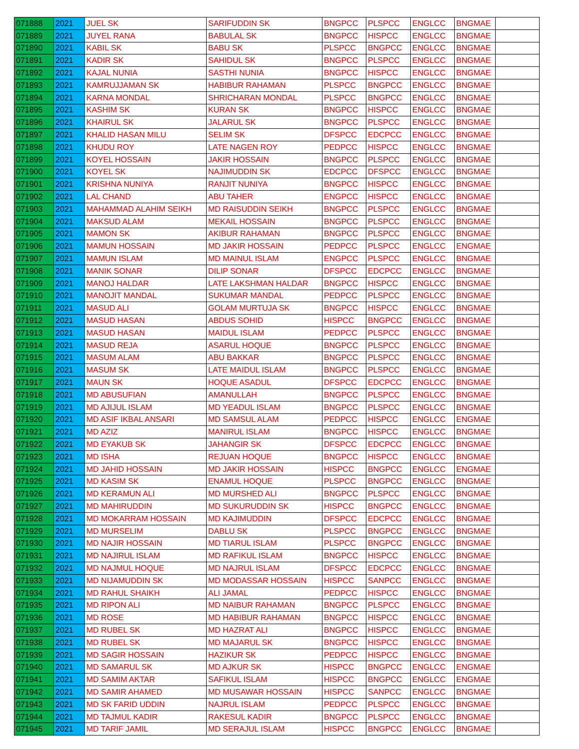| 071888 | 2021 | JUEL SK | SARIFUDDIN SK | BNGPCC | PLSPCC | ENGLCC | BNGMAE | |
| 071889 | 2021 | JUYEL RANA | BABULAL SK | BNGPCC | HISPCC | ENGLCC | BNGMAE | |
| 071890 | 2021 | KABIL SK | BABU SK | PLSPCC | BNGPCC | ENGLCC | BNGMAE | |
| 071891 | 2021 | KADIR SK | SAHIDUL SK | BNGPCC | PLSPCC | ENGLCC | BNGMAE | |
| 071892 | 2021 | KAJAL NUNIA | SASTHI NUNIA | BNGPCC | HISPCC | ENGLCC | BNGMAE | |
| 071893 | 2021 | KAMRUJJAMAN SK | HABIBUR RAHAMAN | PLSPCC | BNGPCC | ENGLCC | BNGMAE | |
| 071894 | 2021 | KARNA MONDAL | SHRICHARAN MONDAL | PLSPCC | BNGPCC | ENGLCC | BNGMAE | |
| 071895 | 2021 | KASHIM SK | KURAN SK | BNGPCC | HISPCC | ENGLCC | BNGMAE | |
| 071896 | 2021 | KHAIRUL SK | JALARUL SK | BNGPCC | PLSPCC | ENGLCC | BNGMAE | |
| 071897 | 2021 | KHALID HASAN MILU | SELIM SK | DFSPCC | EDCPCC | ENGLCC | BNGMAE | |
| 071898 | 2021 | KHUDU ROY | LATE NAGEN ROY | PEDPCC | HISPCC | ENGLCC | BNGMAE | |
| 071899 | 2021 | KOYEL HOSSAIN | JAKIR HOSSAIN | BNGPCC | PLSPCC | ENGLCC | BNGMAE | |
| 071900 | 2021 | KOYEL SK | NAJIMUDDIN SK | EDCPCC | DFSPCC | ENGLCC | BNGMAE | |
| 071901 | 2021 | KRISHNA NUNIYA | RANJIT NUNIYA | BNGPCC | HISPCC | ENGLCC | BNGMAE | |
| 071902 | 2021 | LAL CHAND | ABU TAHER | ENGPCC | HISPCC | ENGLCC | BNGMAE | |
| 071903 | 2021 | MAHAMMAD ALAHIM SEIKH | MD RAISUDDIN SEIKH | BNGPCC | PLSPCC | ENGLCC | BNGMAE | |
| 071904 | 2021 | MAKSUD ALAM | MEKAIL HOSSAIN | BNGPCC | PLSPCC | ENGLCC | BNGMAE | |
| 071905 | 2021 | MAMON SK | AKIBUR RAHAMAN | BNGPCC | PLSPCC | ENGLCC | BNGMAE | |
| 071906 | 2021 | MAMUN HOSSAIN | MD JAKIR HOSSAIN | PEDPCC | PLSPCC | ENGLCC | ENGMAE | |
| 071907 | 2021 | MAMUN ISLAM | MD MAINUL ISLAM | ENGPCC | PLSPCC | ENGLCC | BNGMAE | |
| 071908 | 2021 | MANIK SONAR | DILIP SONAR | DFSPCC | EDCPCC | ENGLCC | BNGMAE | |
| 071909 | 2021 | MANOJ HALDAR | LATE LAKSHMAN HALDAR | BNGPCC | HISPCC | ENGLCC | BNGMAE | |
| 071910 | 2021 | MANOJIT MANDAL | SUKUMAR MANDAL | PEDPCC | PLSPCC | ENGLCC | BNGMAE | |
| 071911 | 2021 | MASUD ALI | GOLAM MURTUJA SK | BNGPCC | HISPCC | ENGLCC | BNGMAE | |
| 071912 | 2021 | MASUD HASAN | ABDUS SOHID | HISPCC | BNGPCC | ENGLCC | BNGMAE | |
| 071913 | 2021 | MASUD HASAN | MAIDUL ISLAM | PEDPCC | PLSPCC | ENGLCC | BNGMAE | |
| 071914 | 2021 | MASUD REJA | ASARUL HOQUE | BNGPCC | PLSPCC | ENGLCC | BNGMAE | |
| 071915 | 2021 | MASUM ALAM | ABU BAKKAR | BNGPCC | PLSPCC | ENGLCC | BNGMAE | |
| 071916 | 2021 | MASUM SK | LATE MAIDUL ISLAM | BNGPCC | PLSPCC | ENGLCC | BNGMAE | |
| 071917 | 2021 | MAUN SK | HOQUE ASADUL | DFSPCC | EDCPCC | ENGLCC | BNGMAE | |
| 071918 | 2021 | MD ABUSUFIAN | AMANULLAH | BNGPCC | PLSPCC | ENGLCC | BNGMAE | |
| 071919 | 2021 | MD AJIJUL ISLAM | MD YEADUL ISLAM | BNGPCC | PLSPCC | ENGLCC | BNGMAE | |
| 071920 | 2021 | MD ASIF IKBAL ANSARI | MD SAMSUL ALAM | PEDPCC | HISPCC | ENGLCC | ENGMAE | |
| 071921 | 2021 | MD AZIZ | MANIRUL ISLAM | BNGPCC | HISPCC | ENGLCC | BNGMAE | |
| 071922 | 2021 | MD EYAKUB SK | JAHANGIR SK | DFSPCC | EDCPCC | ENGLCC | BNGMAE | |
| 071923 | 2021 | MD ISHA | REJUAN HOQUE | BNGPCC | HISPCC | ENGLCC | BNGMAE | |
| 071924 | 2021 | MD JAHID HOSSAIN | MD JAKIR HOSSAIN | HISPCC | BNGPCC | ENGLCC | ENGMAE | |
| 071925 | 2021 | MD KASIM SK | ENAMUL HOQUE | PLSPCC | BNGPCC | ENGLCC | BNGMAE | |
| 071926 | 2021 | MD KERAMUN ALI | MD MURSHED ALI | BNGPCC | PLSPCC | ENGLCC | BNGMAE | |
| 071927 | 2021 | MD MAHIRUDDIN | MD SUKURUDDIN SK | HISPCC | BNGPCC | ENGLCC | BNGMAE | |
| 071928 | 2021 | MD MOKARRAM HOSSAIN | MD KAJIMUDDIN | DFSPCC | EDCPCC | ENGLCC | BNGMAE | |
| 071929 | 2021 | MD MURSELIM | DABLU SK | PLSPCC | BNGPCC | ENGLCC | BNGMAE | |
| 071930 | 2021 | MD NAJIR HOSSAIN | MD TIARUL ISLAM | PLSPCC | BNGPCC | ENGLCC | BNGMAE | |
| 071931 | 2021 | MD NAJIRUL ISLAM | MD RAFIKUL ISLAM | BNGPCC | HISPCC | ENGLCC | BNGMAE | |
| 071932 | 2021 | MD NAJMUL HOQUE | MD NAJRUL ISLAM | DFSPCC | EDCPCC | ENGLCC | BNGMAE | |
| 071933 | 2021 | MD NIJAMUDDIN SK | MD MODASSAR HOSSAIN | HISPCC | SANPCC | ENGLCC | BNGMAE | |
| 071934 | 2021 | MD RAHUL SHAIKH | ALI JAMAL | PEDPCC | HISPCC | ENGLCC | BNGMAE | |
| 071935 | 2021 | MD RIPON ALI | MD NAIBUR RAHAMAN | BNGPCC | PLSPCC | ENGLCC | BNGMAE | |
| 071936 | 2021 | MD ROSE | MD HABIBUR RAHAMAN | BNGPCC | HISPCC | ENGLCC | BNGMAE | |
| 071937 | 2021 | MD RUBEL SK | MD HAZRAT ALI | BNGPCC | HISPCC | ENGLCC | BNGMAE | |
| 071938 | 2021 | MD RUBEL SK | MD MAJARUL SK | BNGPCC | HISPCC | ENGLCC | BNGMAE | |
| 071939 | 2021 | MD SAGIR HOSSAIN | HAZIKUR SK | PEDPCC | HISPCC | ENGLCC | BNGMAE | |
| 071940 | 2021 | MD SAMARUL SK | MD AJKUR SK | HISPCC | BNGPCC | ENGLCC | ENGMAE | |
| 071941 | 2021 | MD SAMIM AKTAR | SAFIKUL ISLAM | HISPCC | BNGPCC | ENGLCC | ENGMAE | |
| 071942 | 2021 | MD SAMIR AHAMED | MD MUSAWAR HOSSAIN | HISPCC | SANPCC | ENGLCC | BNGMAE | |
| 071943 | 2021 | MD SK FARID UDDIN | NAJRUL ISLAM | PEDPCC | PLSPCC | ENGLCC | BNGMAE | |
| 071944 | 2021 | MD TAJMUL KADIR | RAKESUL KADIR | BNGPCC | PLSPCC | ENGLCC | BNGMAE | |
| 071945 | 2021 | MD TARIF JAMIL | MD SERAJUL ISLAM | HISPCC | BNGPCC | ENGLCC | BNGMAE | |